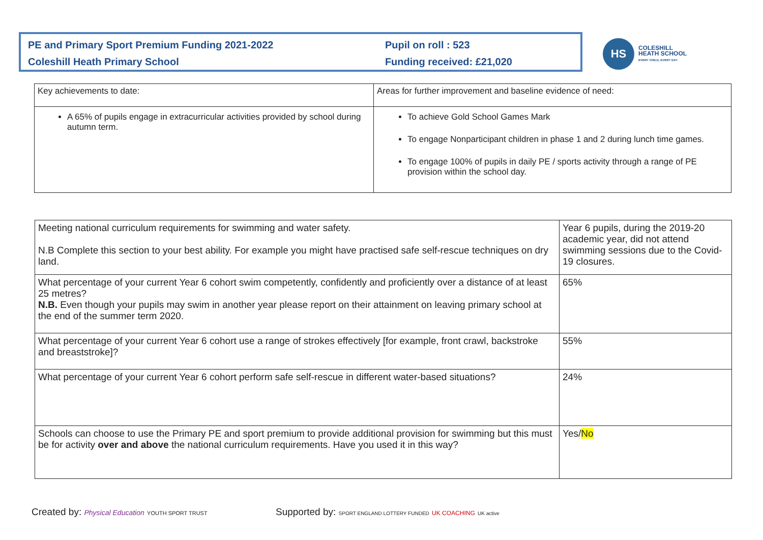PE and Primary Sport Premium Funding 2021-2022
Coleshill Heath Primary School
Pupil on roll : 523
Funding received: £21,020
HS
COLESHILL
HEATH SCHOOL
EVERY CHILD, EVERY DAY
| Key achievements to date: | Areas for further improvement and baseline evidence of need: |
| A 65% of pupils engage in extracurricular activities provided by school during autumn term. | To achieve Gold School Games Mark To engage Nonparticipant children in phase 1 and 2 during lunch time games. To engage 100% of pupils in daily PE / sports activity through a range of PE provision within the school day. |
| Meeting national curriculum requirements for swimming and water safety. N.B Complete this section to your best ability. For example you might have practised safe self-rescue techniques on dry land. | Year 6 pupils, during the 2019-20 academic year, did not attend swimming sessions due to the Covid-19 closures. |
| What percentage of your current Year 6 cohort swim competently, confidently and proficiently over a distance of at least 25 metres? N.B. Even though your pupils may swim in another year please report on their attainment on leaving primary school at the end of the summer term 2020. | 65% |
| What percentage of your current Year 6 cohort use a range of strokes effectively [for example, front crawl, backstroke and breaststroke]? | 55% |
| What percentage of your current Year 6 cohort perform safe self-rescue in different water-based situations? | 24% |
| Schools can choose to use the Primary PE and sport premium to provide additional provision for swimming but this must be for activity over and above the national curriculum requirements. Have you used it in this way? | Yes/ No |
Created by: Physical Education YOUTH SPORT TRUST
Supported by: SPORT ENGLAND LOTTERY FUNDED UK COACHING UK active